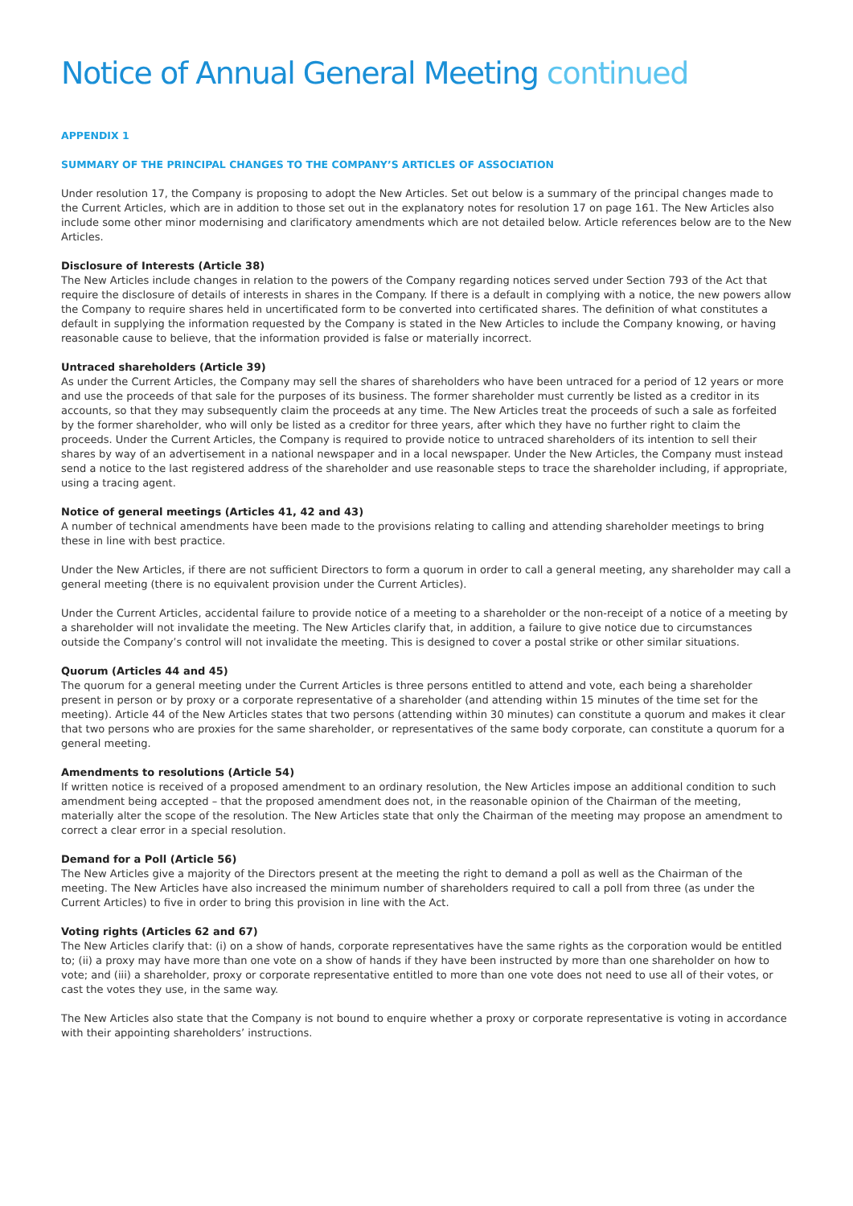Notice of Annual General Meeting continued
APPENDIX 1
SUMMARY OF THE PRINCIPAL CHANGES TO THE COMPANY’S ARTICLES OF ASSOCIATION
Under resolution 17, the Company is proposing to adopt the New Articles. Set out below is a summary of the principal changes made to the Current Articles, which are in addition to those set out in the explanatory notes for resolution 17 on page 161. The New Articles also include some other minor modernising and clarificatory amendments which are not detailed below. Article references below are to the New Articles.
Disclosure of Interests (Article 38)
The New Articles include changes in relation to the powers of the Company regarding notices served under Section 793 of the Act that require the disclosure of details of interests in shares in the Company. If there is a default in complying with a notice, the new powers allow the Company to require shares held in uncertificated form to be converted into certificated shares. The definition of what constitutes a default in supplying the information requested by the Company is stated in the New Articles to include the Company knowing, or having reasonable cause to believe, that the information provided is false or materially incorrect.
Untraced shareholders (Article 39)
As under the Current Articles, the Company may sell the shares of shareholders who have been untraced for a period of 12 years or more and use the proceeds of that sale for the purposes of its business. The former shareholder must currently be listed as a creditor in its accounts, so that they may subsequently claim the proceeds at any time. The New Articles treat the proceeds of such a sale as forfeited by the former shareholder, who will only be listed as a creditor for three years, after which they have no further right to claim the proceeds. Under the Current Articles, the Company is required to provide notice to untraced shareholders of its intention to sell their shares by way of an advertisement in a national newspaper and in a local newspaper. Under the New Articles, the Company must instead send a notice to the last registered address of the shareholder and use reasonable steps to trace the shareholder including, if appropriate, using a tracing agent.
Notice of general meetings (Articles 41, 42 and 43)
A number of technical amendments have been made to the provisions relating to calling and attending shareholder meetings to bring these in line with best practice.
Under the New Articles, if there are not sufficient Directors to form a quorum in order to call a general meeting, any shareholder may call a general meeting (there is no equivalent provision under the Current Articles).
Under the Current Articles, accidental failure to provide notice of a meeting to a shareholder or the non-receipt of a notice of a meeting by a shareholder will not invalidate the meeting. The New Articles clarify that, in addition, a failure to give notice due to circumstances outside the Company’s control will not invalidate the meeting. This is designed to cover a postal strike or other similar situations.
Quorum (Articles 44 and 45)
The quorum for a general meeting under the Current Articles is three persons entitled to attend and vote, each being a shareholder present in person or by proxy or a corporate representative of a shareholder (and attending within 15 minutes of the time set for the meeting). Article 44 of the New Articles states that two persons (attending within 30 minutes) can constitute a quorum and makes it clear that two persons who are proxies for the same shareholder, or representatives of the same body corporate, can constitute a quorum for a general meeting.
Amendments to resolutions (Article 54)
If written notice is received of a proposed amendment to an ordinary resolution, the New Articles impose an additional condition to such amendment being accepted – that the proposed amendment does not, in the reasonable opinion of the Chairman of the meeting, materially alter the scope of the resolution. The New Articles state that only the Chairman of the meeting may propose an amendment to correct a clear error in a special resolution.
Demand for a Poll (Article 56)
The New Articles give a majority of the Directors present at the meeting the right to demand a poll as well as the Chairman of the meeting. The New Articles have also increased the minimum number of shareholders required to call a poll from three (as under the Current Articles) to five in order to bring this provision in line with the Act.
Voting rights (Articles 62 and 67)
The New Articles clarify that: (i) on a show of hands, corporate representatives have the same rights as the corporation would be entitled to; (ii) a proxy may have more than one vote on a show of hands if they have been instructed by more than one shareholder on how to vote; and (iii) a shareholder, proxy or corporate representative entitled to more than one vote does not need to use all of their votes, or cast the votes they use, in the same way.
The New Articles also state that the Company is not bound to enquire whether a proxy or corporate representative is voting in accordance with their appointing shareholders’ instructions.